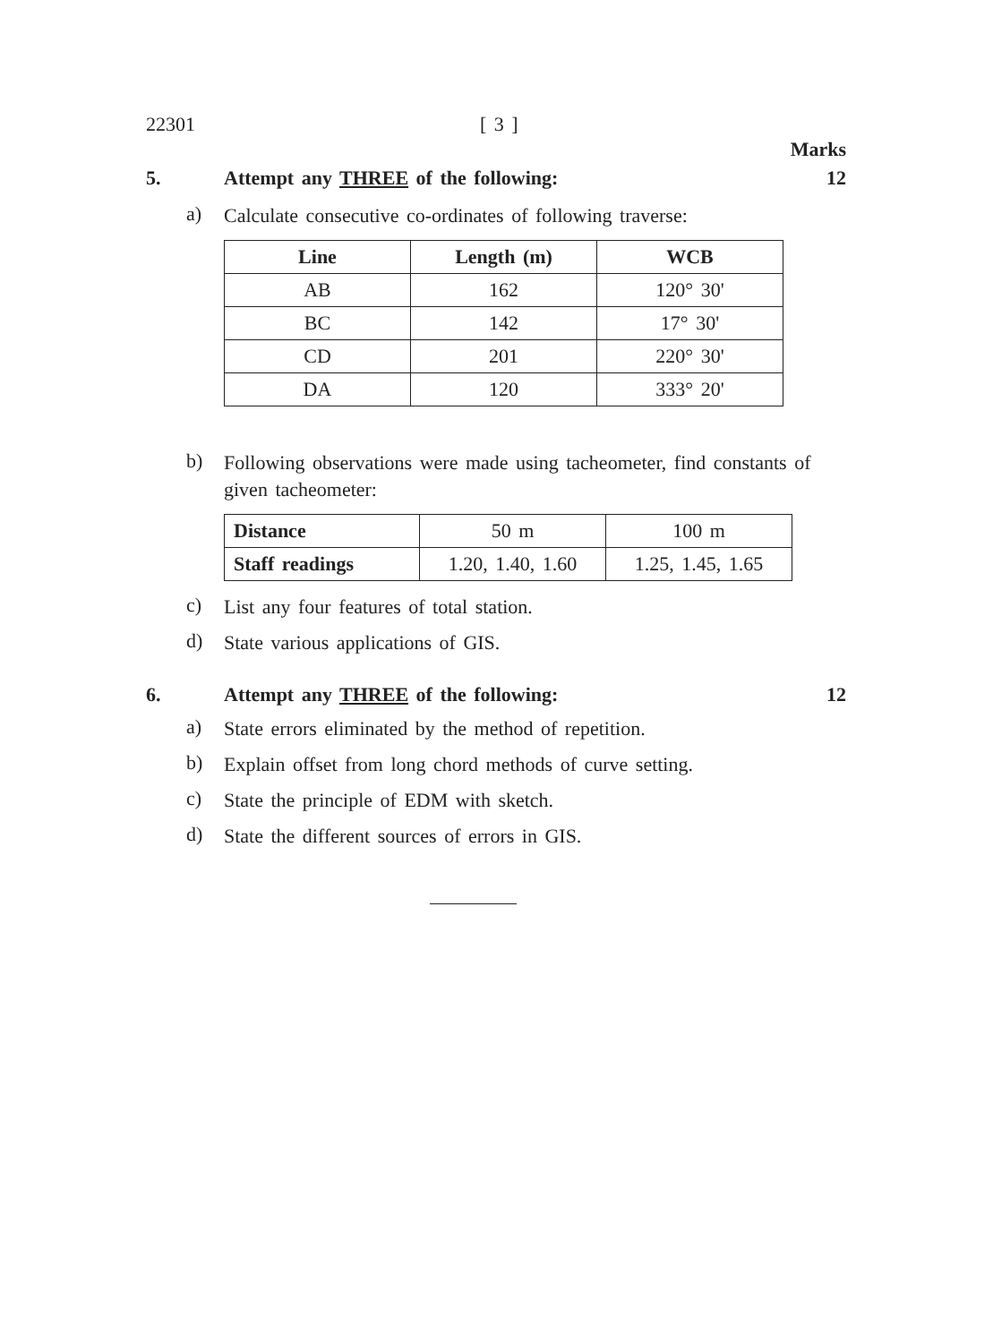22301 [ 3 ]
Marks
5. Attempt any THREE of the following: 12
a) Calculate consecutive co-ordinates of following traverse:
| Line | Length (m) | WCB |
| --- | --- | --- |
| AB | 162 | 120° 30' |
| BC | 142 | 17° 30' |
| CD | 201 | 220° 30' |
| DA | 120 | 333° 20' |
b) Following observations were made using tacheometer, find constants of given tacheometer:
| Distance | 50 m | 100 m |
| Staff readings | 1.20, 1.40, 1.60 | 1.25, 1.45, 1.65 |
c) List any four features of total station.
d) State various applications of GIS.
6. Attempt any THREE of the following: 12
a) State errors eliminated by the method of repetition.
b) Explain offset from long chord methods of curve setting.
c) State the principle of EDM with sketch.
d) State the different sources of errors in GIS.